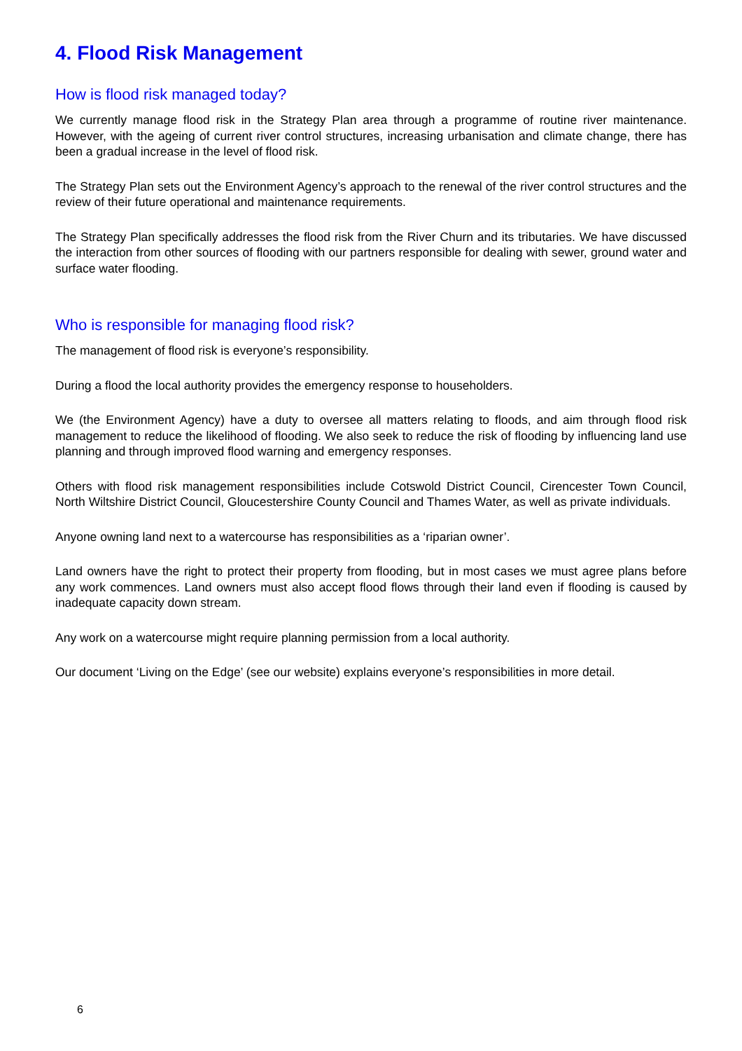4. Flood Risk Management
How is flood risk managed today?
We currently manage flood risk in the Strategy Plan area through a programme of routine river maintenance. However, with the ageing of current river control structures, increasing urbanisation and climate change, there has been a gradual increase in the level of flood risk.
The Strategy Plan sets out the Environment Agency’s approach to the renewal of the river control structures and the review of their future operational and maintenance requirements.
The Strategy Plan specifically addresses the flood risk from the River Churn and its tributaries. We have discussed the interaction from other sources of flooding with our partners responsible for dealing with sewer, ground water and surface water flooding.
Who is responsible for managing flood risk?
The management of flood risk is everyone’s responsibility.
During a flood the local authority provides the emergency response to householders.
We (the Environment Agency) have a duty to oversee all matters relating to floods, and aim through flood risk management to reduce the likelihood of flooding. We also seek to reduce the risk of flooding by influencing land use planning and through improved flood warning and emergency responses.
Others with flood risk management responsibilities include Cotswold District Council, Cirencester Town Council, North Wiltshire District Council, Gloucestershire County Council and Thames Water, as well as private individuals.
Anyone owning land next to a watercourse has responsibilities as a ‘riparian owner’.
Land owners have the right to protect their property from flooding, but in most cases we must agree plans before any work commences. Land owners must also accept flood flows through their land even if flooding is caused by inadequate capacity down stream.
Any work on a watercourse might require planning permission from a local authority.
Our document ‘Living on the Edge’ (see our website) explains everyone’s responsibilities in more detail.
6